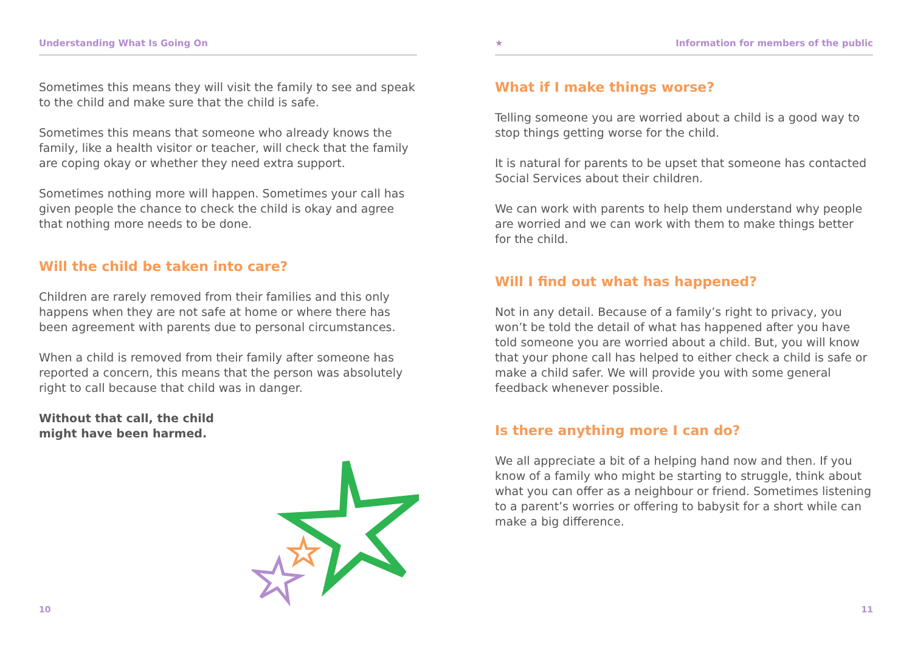Understanding What Is Going On
Sometimes this means they will visit the family to see and speak to the child and make sure that the child is safe.
Sometimes this means that someone who already knows the family, like a health visitor or teacher, will check that the family are coping okay or whether they need extra support.
Sometimes nothing more will happen. Sometimes your call has given people the chance to check the child is okay and agree that nothing more needs to be done.
Will the child be taken into care?
Children are rarely removed from their families and this only happens when they are not safe at home or where there has been agreement with parents due to personal circumstances.
When a child is removed from their family after someone has reported a concern, this means that the person was absolutely right to call because that child was in danger.
Without that call, the child might have been harmed.
10
★ Information for members of the public
What if I make things worse?
Telling someone you are worried about a child is a good way to stop things getting worse for the child.
It is natural for parents to be upset that someone has contacted Social Services about their children.
We can work with parents to help them understand why people are worried and we can work with them to make things better for the child.
Will I find out what has happened?
Not in any detail. Because of a family’s right to privacy, you won’t be told the detail of what has happened after you have told someone you are worried about a child. But, you will know that your phone call has helped to either check a child is safe or make a child safer. We will provide you with some general feedback whenever possible.
Is there anything more I can do?
We all appreciate a bit of a helping hand now and then. If you know of a family who might be starting to struggle, think about what you can offer as a neighbour or friend. Sometimes listening to a parent’s worries or offering to babysit for a short while can make a big difference.
11